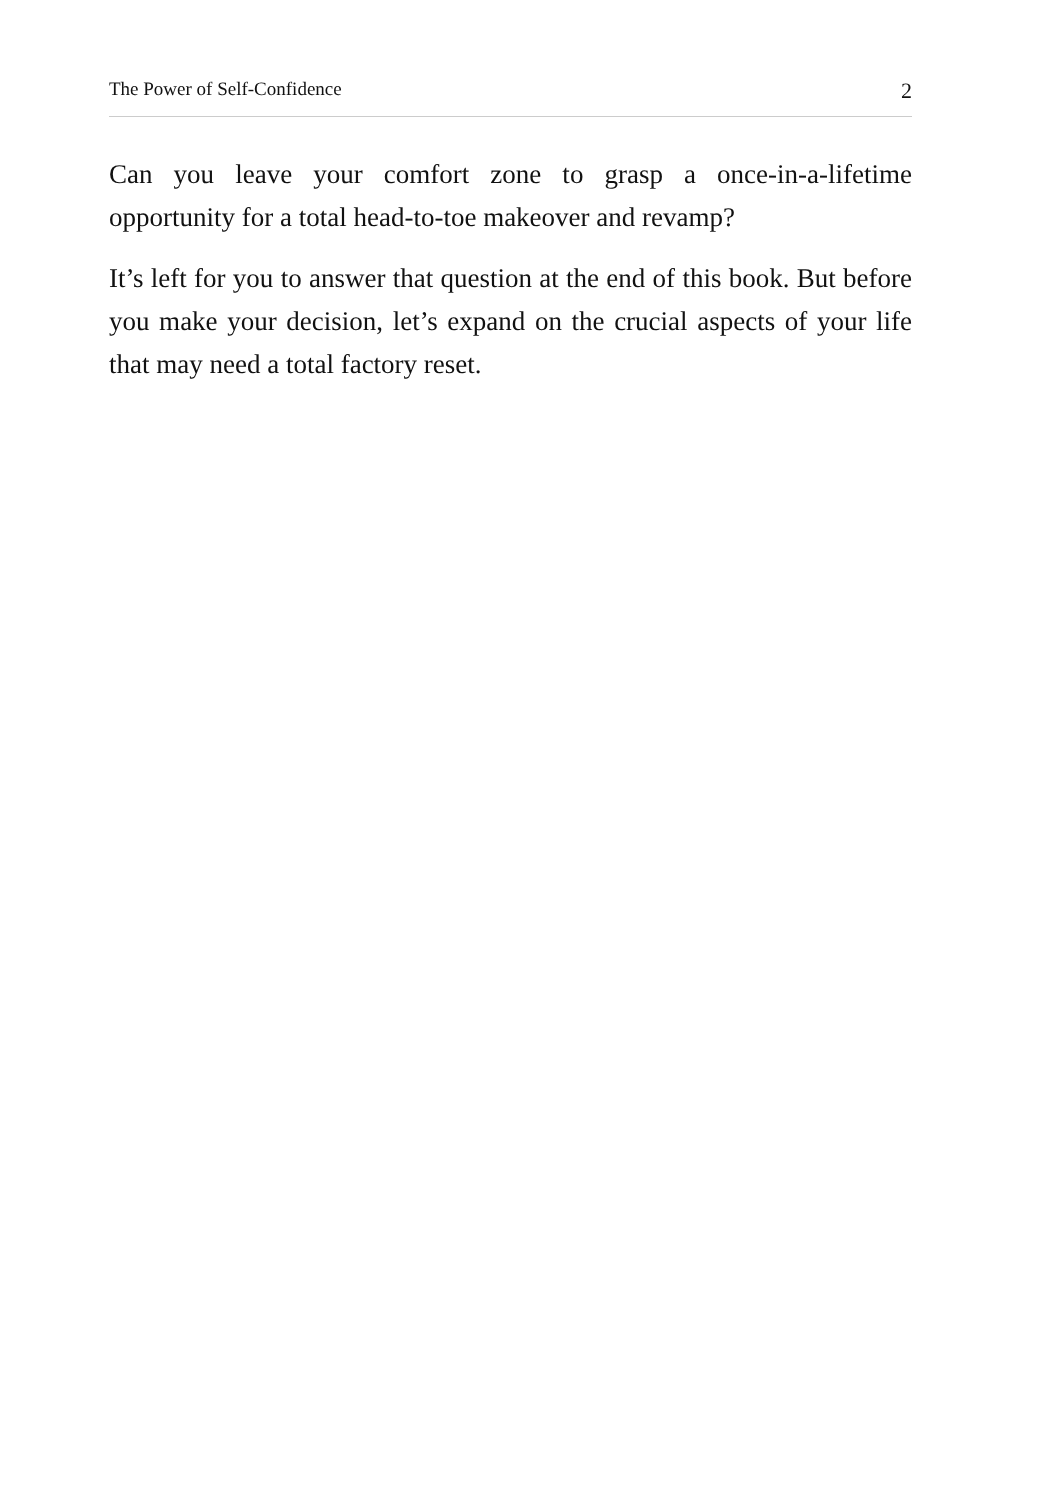The Power of Self-Confidence 2
Can you leave your comfort zone to grasp a once-in-a-lifetime opportunity for a total head-to-toe makeover and revamp?
It’s left for you to answer that question at the end of this book. But before you make your decision, let’s expand on the crucial aspects of your life that may need a total factory reset.